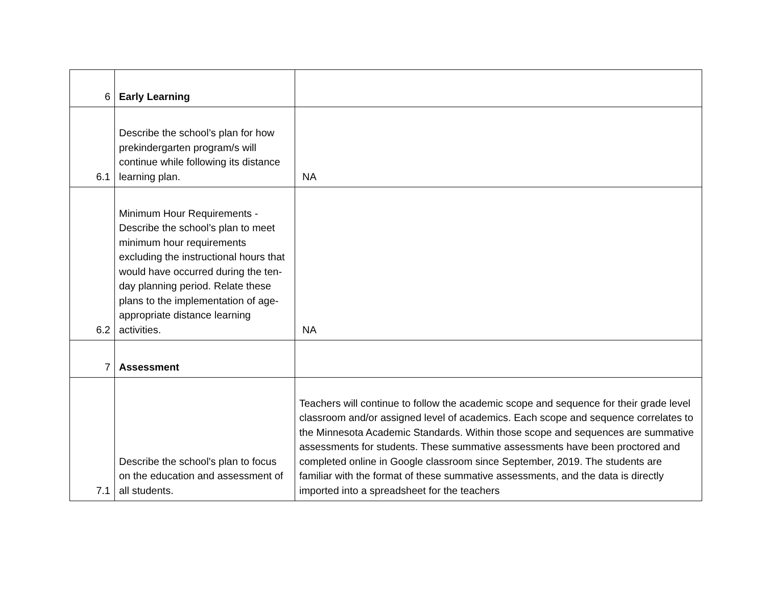| 6 | Early Learning | |
| 6.1 | Describe the school’s plan for how prekindergarten program/s will continue while following its distance learning plan. | NA |
| 6.2 | Minimum Hour Requirements - Describe the school’s plan to meet minimum hour requirements excluding the instructional hours that would have occurred during the ten-day planning period. Relate these plans to the implementation of age-appropriate distance learning activities. | NA |
| 7 | Assessment | |
| 7.1 | Describe the school's plan to focus on the education and assessment of all students. | Teachers will continue to follow the academic scope and sequence for their grade level classroom and/or assigned level of academics. Each scope and sequence correlates to the Minnesota Academic Standards. Within those scope and sequences are summative assessments for students. These summative assessments have been proctored and completed online in Google classroom since September, 2019. The students are familiar with the format of these summative assessments, and the data is directly imported into a spreadsheet for the teachers |